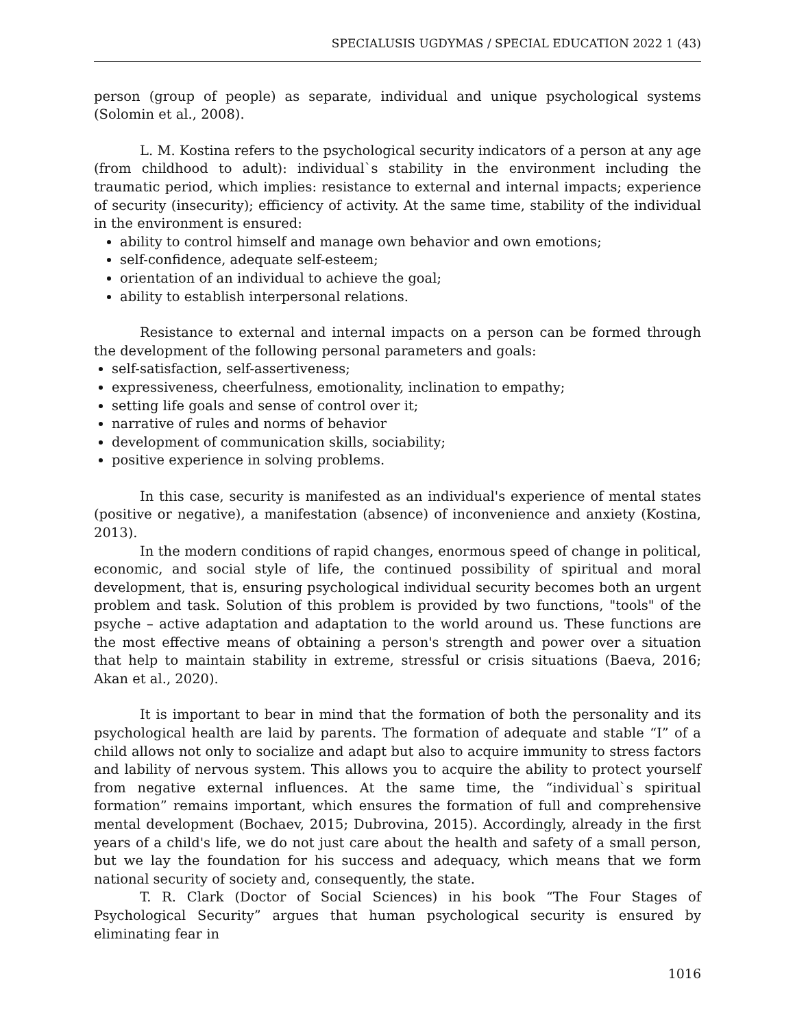SPECIALUSIS UGDYMAS / SPECIAL EDUCATION 2022 1 (43)
person (group of people) as separate, individual and unique psychological systems (Solomin et al., 2008).
L. M. Kostina refers to the psychological security indicators of a person at any age (from childhood to adult): individual`s stability in the environment including the traumatic period, which implies: resistance to external and internal impacts; experience of security (insecurity); efficiency of activity. At the same time, stability of the individual in the environment is ensured:
ability to control himself and manage own behavior and own emotions;
self-confidence, adequate self-esteem;
orientation of an individual to achieve the goal;
ability to establish interpersonal relations.
Resistance to external and internal impacts on a person can be formed through the development of the following personal parameters and goals:
self-satisfaction, self-assertiveness;
expressiveness, cheerfulness, emotionality, inclination to empathy;
setting life goals and sense of control over it;
narrative of rules and norms of behavior
development of communication skills, sociability;
positive experience in solving problems.
In this case, security is manifested as an individual's experience of mental states (positive or negative), a manifestation (absence) of inconvenience and anxiety (Kostina, 2013).
In the modern conditions of rapid changes, enormous speed of change in political, economic, and social style of life, the continued possibility of spiritual and moral development, that is, ensuring psychological individual security becomes both an urgent problem and task. Solution of this problem is provided by two functions, "tools" of the psyche – active adaptation and adaptation to the world around us. These functions are the most effective means of obtaining a person's strength and power over a situation that help to maintain stability in extreme, stressful or crisis situations (Baeva, 2016; Akan et al., 2020).
It is important to bear in mind that the formation of both the personality and its psychological health are laid by parents. The formation of adequate and stable “I” of a child allows not only to socialize and adapt but also to acquire immunity to stress factors and lability of nervous system. This allows you to acquire the ability to protect yourself from negative external influences. At the same time, the “individual`s spiritual formation” remains important, which ensures the formation of full and comprehensive mental development (Bochaev, 2015; Dubrovina, 2015). Accordingly, already in the first years of a child's life, we do not just care about the health and safety of a small person, but we lay the foundation for his success and adequacy, which means that we form national security of society and, consequently, the state.
T. R. Clark (Doctor of Social Sciences) in his book “The Four Stages of Psychological Security” argues that human psychological security is ensured by eliminating fear in
1016